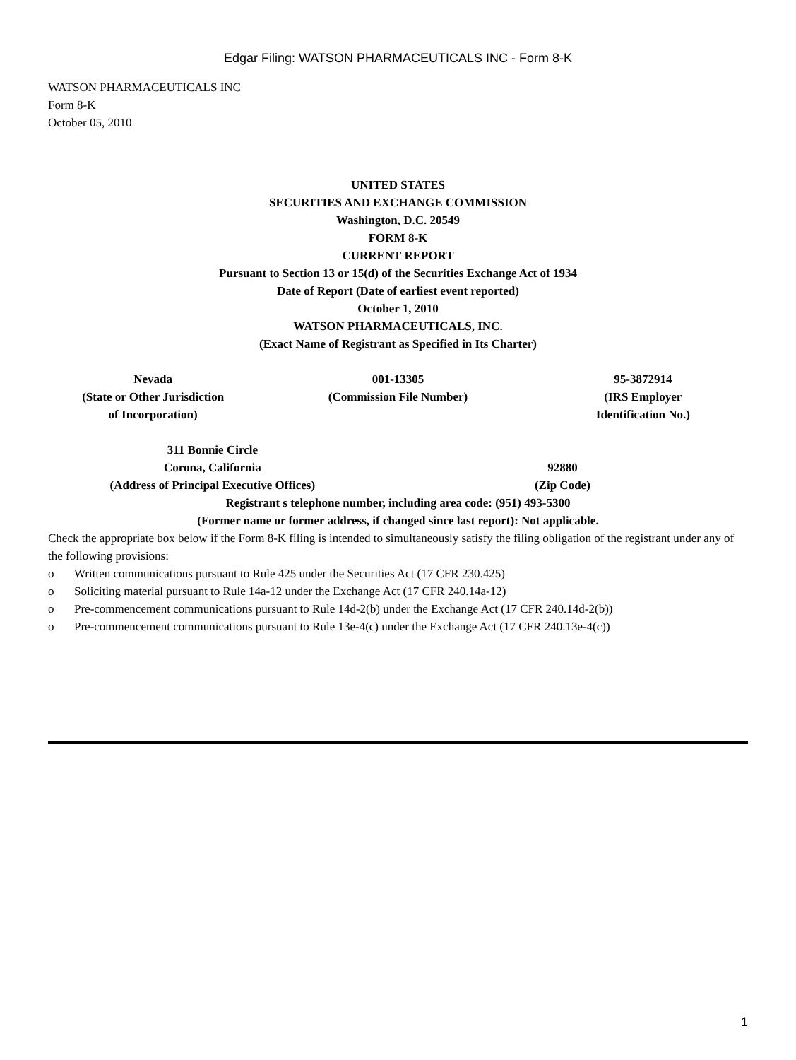Edgar Filing: WATSON PHARMACEUTICALS INC - Form 8-K
WATSON PHARMACEUTICALS INC
Form 8-K
October 05, 2010
UNITED STATES
SECURITIES AND EXCHANGE COMMISSION
Washington, D.C. 20549
FORM 8-K
CURRENT REPORT
Pursuant to Section 13 or 15(d) of the Securities Exchange Act of 1934
Date of Report (Date of earliest event reported)
October 1, 2010
WATSON PHARMACEUTICALS, INC.
(Exact Name of Registrant as Specified in Its Charter)
| Nevada (State or Other Jurisdiction of Incorporation) | 001-13305 (Commission File Number) | 95-3872914 (IRS Employer Identification No.) |
| 311 Bonnie Circle Corona, California (Address of Principal Executive Offices) | 92880 (Zip Code) |
Registrant s telephone number, including area code: (951) 493-5300
(Former name or former address, if changed since last report): Not applicable.
Check the appropriate box below if the Form 8-K filing is intended to simultaneously satisfy the filing obligation of the registrant under any of the following provisions:
o Written communications pursuant to Rule 425 under the Securities Act (17 CFR 230.425)
o Soliciting material pursuant to Rule 14a-12 under the Exchange Act (17 CFR 240.14a-12)
o Pre-commencement communications pursuant to Rule 14d-2(b) under the Exchange Act (17 CFR 240.14d-2(b))
o Pre-commencement communications pursuant to Rule 13e-4(c) under the Exchange Act (17 CFR 240.13e-4(c))
1